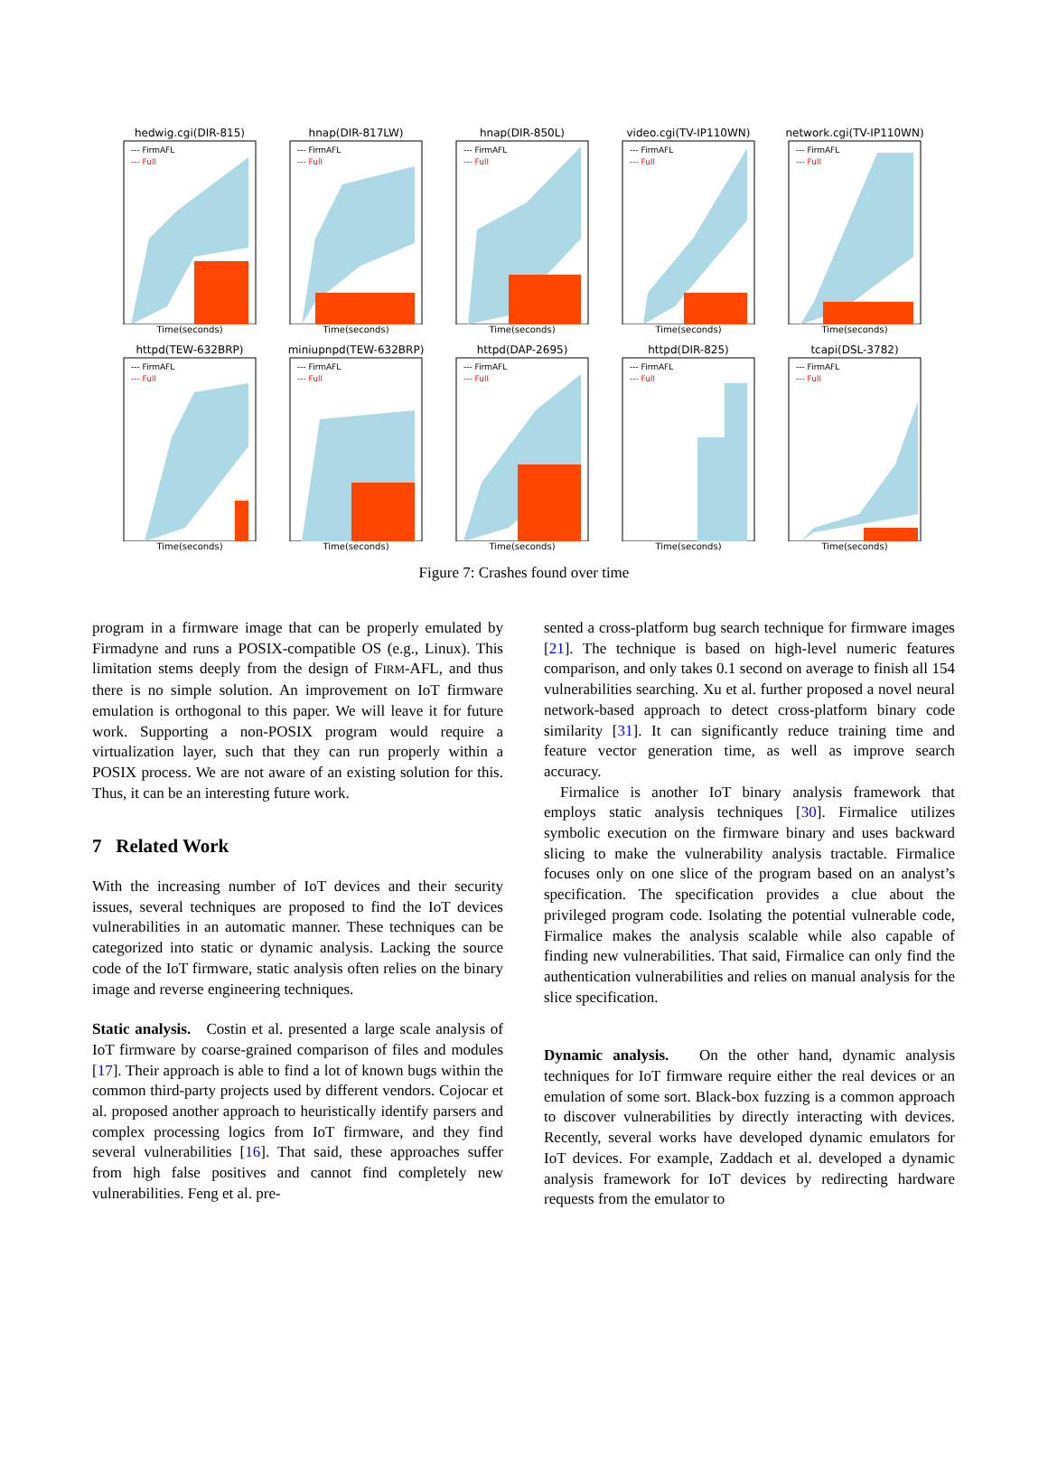hedwig.cgi(DIR-815)
--- FirmAFL
--- Full
Time(seconds)
hnap(DIR-817LW)
--- FirmAFL
--- Full
Time(seconds)
hnap(DIR-850L)
--- FirmAFL
--- Full
Time(seconds)
video.cgi(TV-IP110WN)
--- FirmAFL
--- Full
Time(seconds)
network.cgi(TV-IP110WN)
--- FirmAFL
--- Full
Time(seconds)
httpd(TEW-632BRP)
--- FirmAFL
--- Full
Time(seconds)
miniupnpd(TEW-632BRP)
--- FirmAFL
--- Full
Time(seconds)
httpd(DAP-2695)
--- FirmAFL
--- Full
Time(seconds)
httpd(DIR-825)
--- FirmAFL
--- Full
Time(seconds)
tcapi(DSL-3782)
--- FirmAFL
--- Full
Time(seconds)
Figure 7: Crashes found over time
program in a firmware image that can be properly emulated by Firmadyne and runs a POSIX-compatible OS (e.g., Linux). This limitation stems deeply from the design of FIRM-AFL, and thus there is no simple solution. An improvement on IoT firmware emulation is orthogonal to this paper. We will leave it for future work. Supporting a non-POSIX program would require a virtualization layer, such that they can run properly within a POSIX process. We are not aware of an existing solution for this. Thus, it can be an interesting future work.
7 Related Work
With the increasing number of IoT devices and their security issues, several techniques are proposed to find the IoT devices vulnerabilities in an automatic manner. These techniques can be categorized into static or dynamic analysis. Lacking the source code of the IoT firmware, static analysis often relies on the binary image and reverse engineering techniques.
Static analysis. Costin et al. presented a large scale analysis of IoT firmware by coarse-grained comparison of files and modules [17]. Their approach is able to find a lot of known bugs within the common third-party projects used by different vendors. Cojocar et al. proposed another approach to heuristically identify parsers and complex processing logics from IoT firmware, and they find several vulnerabilities [16]. That said, these approaches suffer from high false positives and cannot find completely new vulnerabilities. Feng et al. pre-
sented a cross-platform bug search technique for firmware images [21]. The technique is based on high-level numeric features comparison, and only takes 0.1 second on average to finish all 154 vulnerabilities searching. Xu et al. further proposed a novel neural network-based approach to detect cross-platform binary code similarity [31]. It can significantly reduce training time and feature vector generation time, as well as improve search accuracy.
Firmalice is another IoT binary analysis framework that employs static analysis techniques [30]. Firmalice utilizes symbolic execution on the firmware binary and uses backward slicing to make the vulnerability analysis tractable. Firmalice focuses only on one slice of the program based on an analyst’s specification. The specification provides a clue about the privileged program code. Isolating the potential vulnerable code, Firmalice makes the analysis scalable while also capable of finding new vulnerabilities. That said, Firmalice can only find the authentication vulnerabilities and relies on manual analysis for the slice specification.
Dynamic analysis. On the other hand, dynamic analysis techniques for IoT firmware require either the real devices or an emulation of some sort. Black-box fuzzing is a common approach to discover vulnerabilities by directly interacting with devices. Recently, several works have developed dynamic emulators for IoT devices. For example, Zaddach et al. developed a dynamic analysis framework for IoT devices by redirecting hardware requests from the emulator to